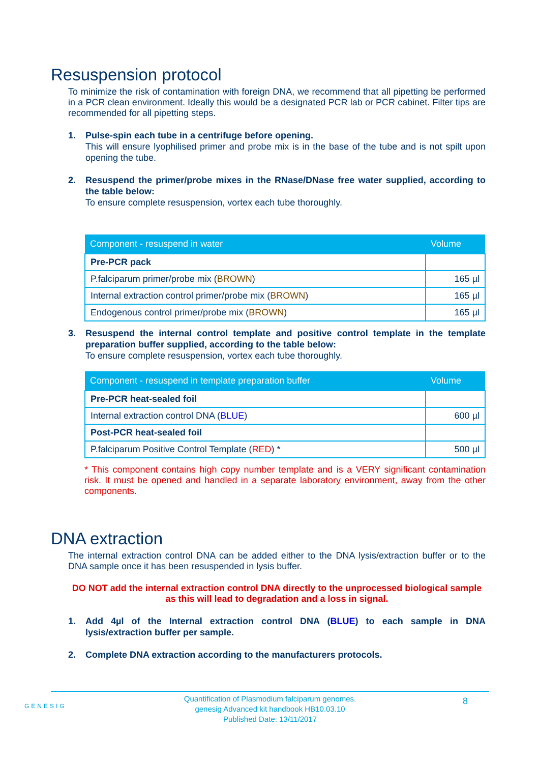Resuspension protocol
To minimize the risk of contamination with foreign DNA, we recommend that all pipetting be performed in a PCR clean environment. Ideally this would be a designated PCR lab or PCR cabinet. Filter tips are recommended for all pipetting steps.
1. Pulse-spin each tube in a centrifuge before opening.
This will ensure lyophilised primer and probe mix is in the base of the tube and is not spilt upon opening the tube.
2. Resuspend the primer/probe mixes in the RNase/DNase free water supplied, according to the table below:
To ensure complete resuspension, vortex each tube thoroughly.
| Component - resuspend in water | Volume |
| --- | --- |
| Pre-PCR pack | |
| P.falciparum primer/probe mix ( BROWN ) | 165 µl |
| Internal extraction control primer/probe mix ( BROWN ) | 165 µl |
| Endogenous control primer/probe mix ( BROWN ) | 165 µl |
3. Resuspend the internal control template and positive control template in the template preparation buffer supplied, according to the table below:
To ensure complete resuspension, vortex each tube thoroughly.
| Component - resuspend in template preparation buffer | Volume |
| --- | --- |
| Pre-PCR heat-sealed foil | |
| Internal extraction control DNA ( BLUE ) | 600 µl |
| Post-PCR heat-sealed foil | |
| P.falciparum Positive Control Template ( RED ) * | 500 µl |
* This component contains high copy number template and is a VERY significant contamination risk. It must be opened and handled in a separate laboratory environment, away from the other components.
DNA extraction
The internal extraction control DNA can be added either to the DNA lysis/extraction buffer or to the DNA sample once it has been resuspended in lysis buffer.
DO NOT add the internal extraction control DNA directly to the unprocessed biological sample as this will lead to degradation and a loss in signal.
1. Add 4µl of the Internal extraction control DNA (BLUE) to each sample in DNA lysis/extraction buffer per sample.
2. Complete DNA extraction according to the manufacturers protocols.
GENESIG
Quantification of Plasmodium falciparum genomes.
genesig Advanced kit handbook HB10.03.10
Published Date: 13/11/2017
8